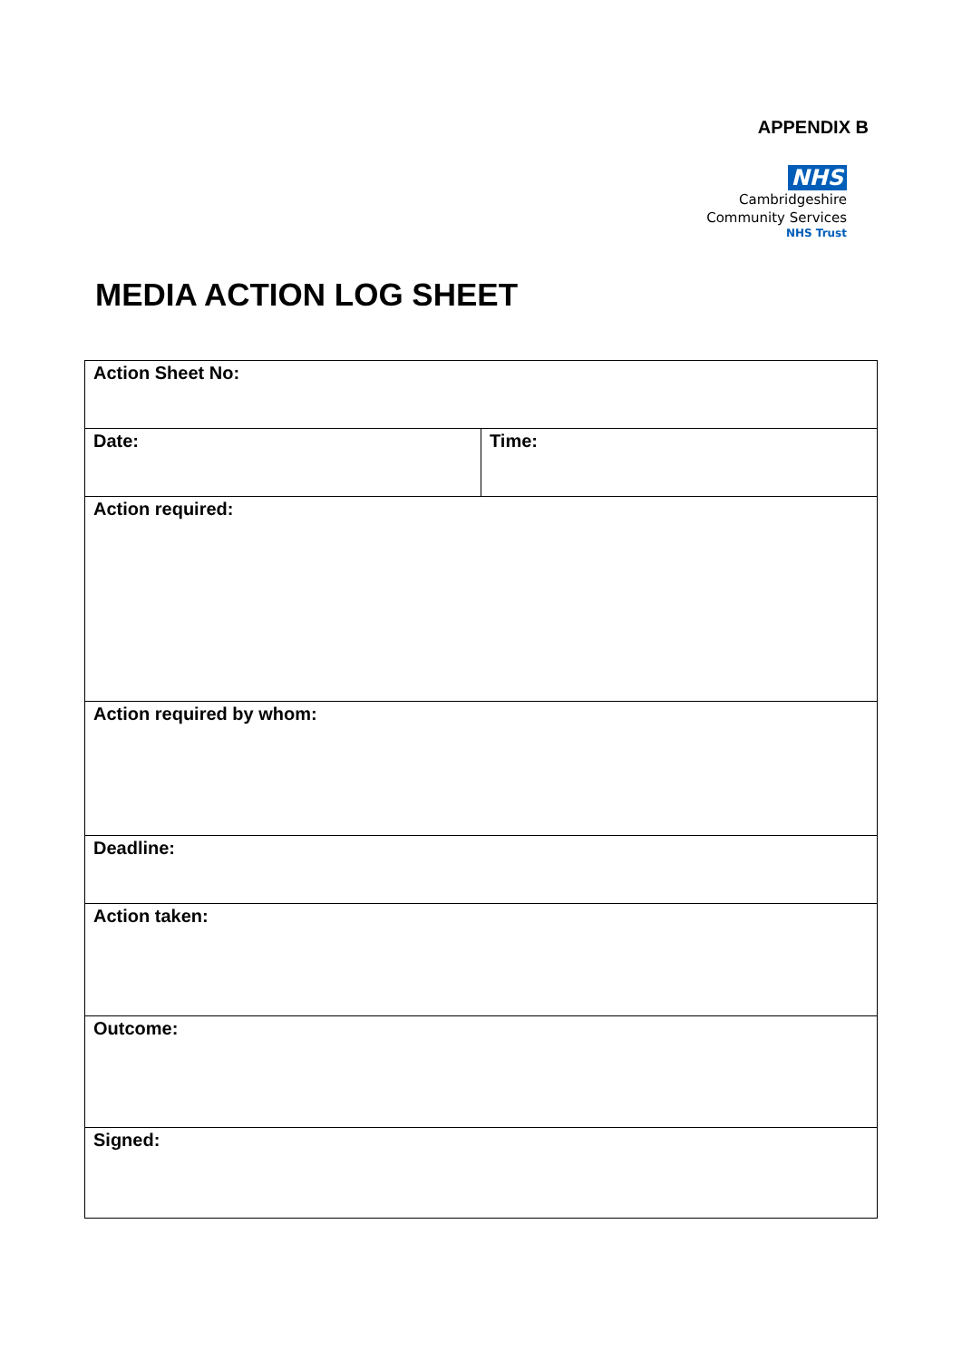APPENDIX B
NHS
Cambridgeshire
Community Services
NHS Trust
MEDIA ACTION LOG SHEET
| Action Sheet No: | |
| Date: | Time: |
| Action required: | |
| Action required by whom: | |
| Deadline: | |
| Action taken: | |
| Outcome: | |
| Signed: | |